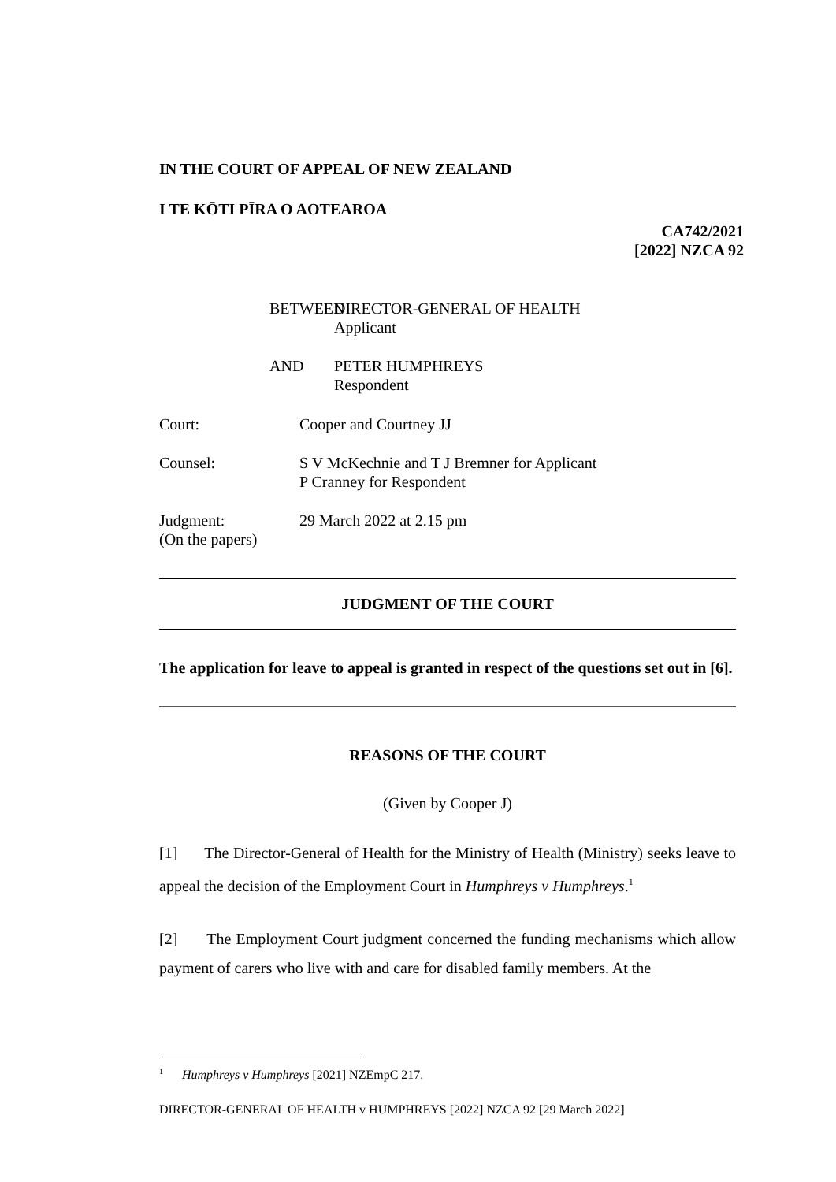IN THE COURT OF APPEAL OF NEW ZEALAND
I TE KŌTI PĪRA O AOTEAROA
CA742/2021
[2022] NZCA 92
BETWEEN DIRECTOR-GENERAL OF HEALTH
Applicant
AND PETER HUMPHREYS
Respondent
Court: Cooper and Courtney JJ
Counsel: S V McKechnie and T J Bremner for Applicant
P Cranney for Respondent
Judgment:
(On the papers)
29 March 2022 at 2.15 pm
JUDGMENT OF THE COURT
The application for leave to appeal is granted in respect of the questions set out in [6].
REASONS OF THE COURT
(Given by Cooper J)
[1] The Director-General of Health for the Ministry of Health (Ministry) seeks leave to appeal the decision of the Employment Court in Humphreys v Humphreys.<sup>1</sup>
[2] The Employment Court judgment concerned the funding mechanisms which allow payment of carers who live with and care for disabled family members. At the
<sup>1</sup> Humphreys v Humphreys [2021] NZEmpC 217.
DIRECTOR-GENERAL OF HEALTH v HUMPHREYS [2022] NZCA 92 [29 March 2022]